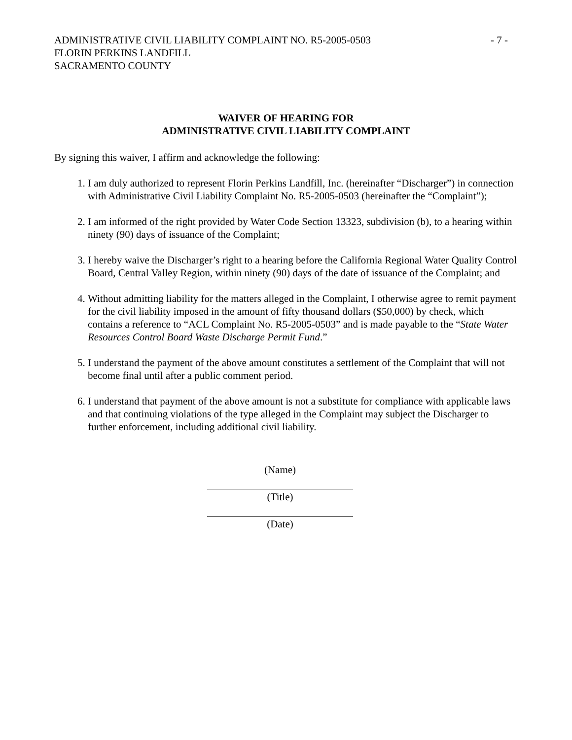ADMINISTRATIVE CIVIL LIABILITY COMPLAINT NO. R5-2005-0503
- 7 -
FLORIN PERKINS LANDFILL
SACRAMENTO COUNTY
WAIVER OF HEARING FOR
ADMINISTRATIVE CIVIL LIABILITY COMPLAINT
By signing this waiver, I affirm and acknowledge the following:
1. I am duly authorized to represent Florin Perkins Landfill, Inc. (hereinafter “Discharger”) in connection with Administrative Civil Liability Complaint No. R5-2005-0503 (hereinafter the “Complaint”);
2. I am informed of the right provided by Water Code Section 13323, subdivision (b), to a hearing within ninety (90) days of issuance of the Complaint;
3. I hereby waive the Discharger’s right to a hearing before the California Regional Water Quality Control Board, Central Valley Region, within ninety (90) days of the date of issuance of the Complaint; and
4. Without admitting liability for the matters alleged in the Complaint, I otherwise agree to remit payment for the civil liability imposed in the amount of fifty thousand dollars ($50,000) by check, which contains a reference to “ACL Complaint No. R5-2005-0503” and is made payable to the “State Water Resources Control Board Waste Discharge Permit Fund.”
5. I understand the payment of the above amount constitutes a settlement of the Complaint that will not become final until after a public comment period.
6. I understand that payment of the above amount is not a substitute for compliance with applicable laws and that continuing violations of the type alleged in the Complaint may subject the Discharger to further enforcement, including additional civil liability.
(Name)
(Title)
(Date)